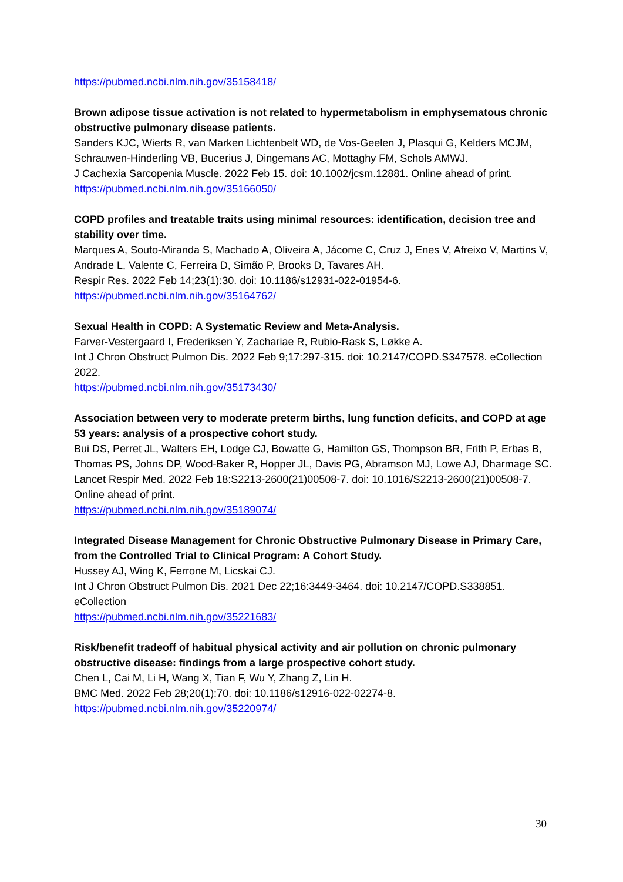https://pubmed.ncbi.nlm.nih.gov/35158418/
Brown adipose tissue activation is not related to hypermetabolism in emphysematous chronic obstructive pulmonary disease patients.
Sanders KJC, Wierts R, van Marken Lichtenbelt WD, de Vos-Geelen J, Plasqui G, Kelders MCJM, Schrauwen-Hinderling VB, Bucerius J, Dingemans AC, Mottaghy FM, Schols AMWJ.
J Cachexia Sarcopenia Muscle. 2022 Feb 15. doi: 10.1002/jcsm.12881. Online ahead of print.
https://pubmed.ncbi.nlm.nih.gov/35166050/
COPD profiles and treatable traits using minimal resources: identification, decision tree and stability over time.
Marques A, Souto-Miranda S, Machado A, Oliveira A, Jácome C, Cruz J, Enes V, Afreixo V, Martins V, Andrade L, Valente C, Ferreira D, Simão P, Brooks D, Tavares AH.
Respir Res. 2022 Feb 14;23(1):30. doi: 10.1186/s12931-022-01954-6.
https://pubmed.ncbi.nlm.nih.gov/35164762/
Sexual Health in COPD: A Systematic Review and Meta-Analysis.
Farver-Vestergaard I, Frederiksen Y, Zachariae R, Rubio-Rask S, Løkke A.
Int J Chron Obstruct Pulmon Dis. 2022 Feb 9;17:297-315. doi: 10.2147/COPD.S347578. eCollection 2022.
https://pubmed.ncbi.nlm.nih.gov/35173430/
Association between very to moderate preterm births, lung function deficits, and COPD at age 53 years: analysis of a prospective cohort study.
Bui DS, Perret JL, Walters EH, Lodge CJ, Bowatte G, Hamilton GS, Thompson BR, Frith P, Erbas B, Thomas PS, Johns DP, Wood-Baker R, Hopper JL, Davis PG, Abramson MJ, Lowe AJ, Dharmage SC.
Lancet Respir Med. 2022 Feb 18:S2213-2600(21)00508-7. doi: 10.1016/S2213-2600(21)00508-7. Online ahead of print.
https://pubmed.ncbi.nlm.nih.gov/35189074/
Integrated Disease Management for Chronic Obstructive Pulmonary Disease in Primary Care, from the Controlled Trial to Clinical Program: A Cohort Study.
Hussey AJ, Wing K, Ferrone M, Licskai CJ.
Int J Chron Obstruct Pulmon Dis. 2021 Dec 22;16:3449-3464. doi: 10.2147/COPD.S338851. eCollection
https://pubmed.ncbi.nlm.nih.gov/35221683/
Risk/benefit tradeoff of habitual physical activity and air pollution on chronic pulmonary obstructive disease: findings from a large prospective cohort study.
Chen L, Cai M, Li H, Wang X, Tian F, Wu Y, Zhang Z, Lin H.
BMC Med. 2022 Feb 28;20(1):70. doi: 10.1186/s12916-022-02274-8.
https://pubmed.ncbi.nlm.nih.gov/35220974/
30